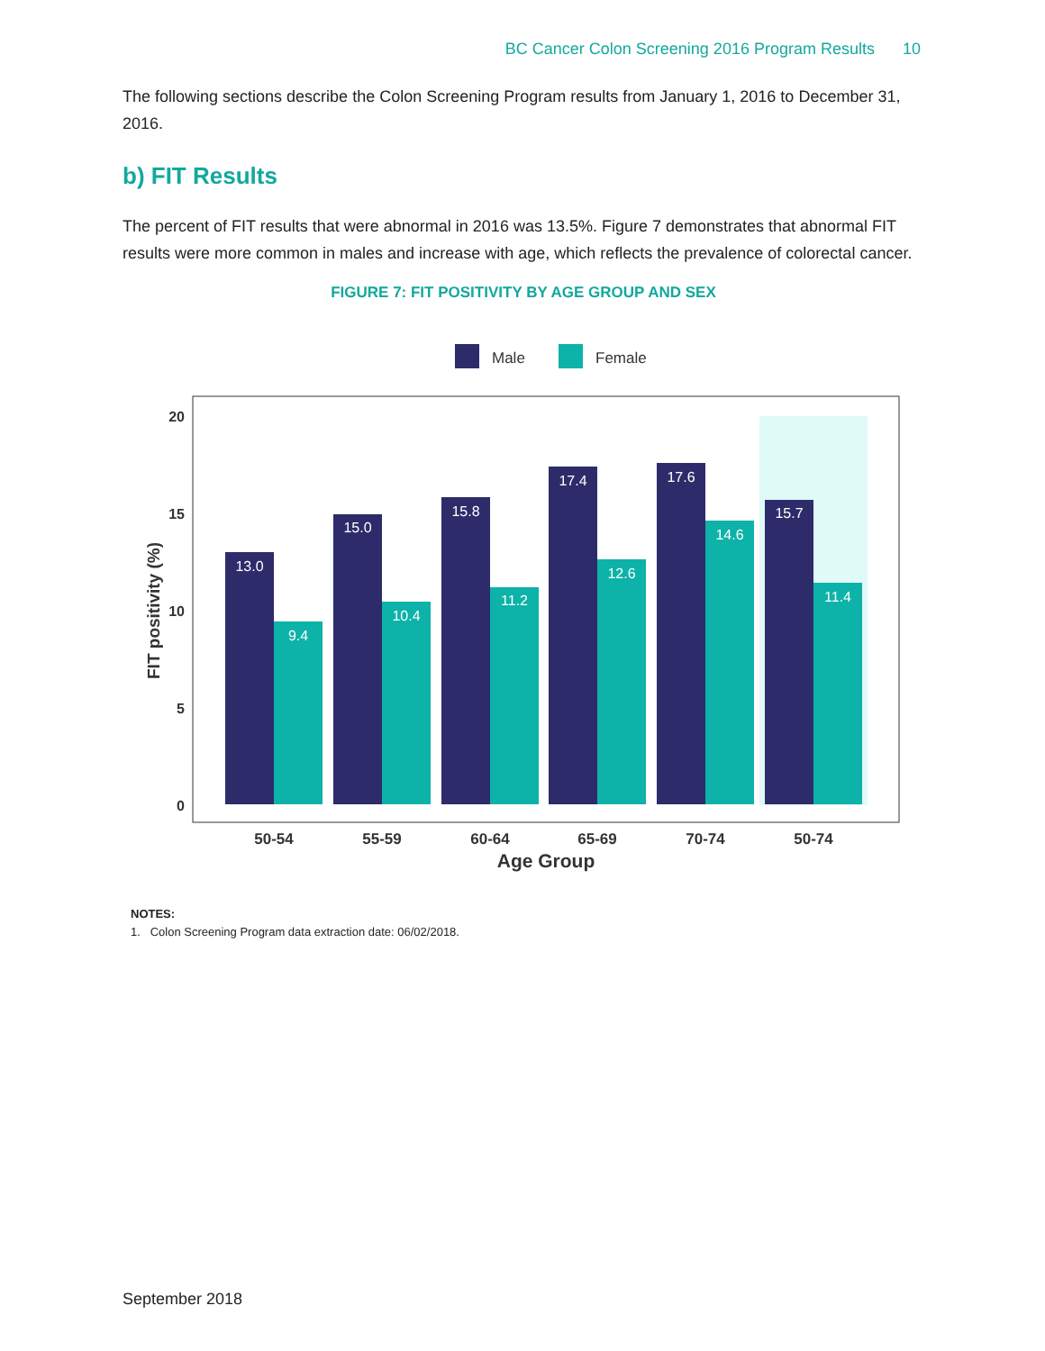BC Cancer Colon Screening 2016 Program Results 10
The following sections describe the Colon Screening Program results from January 1, 2016 to December 31, 2016.
b) FIT Results
The percent of FIT results that were abnormal in 2016 was 13.5%. Figure 7 demonstrates that abnormal FIT results were more common in males and increase with age, which reflects the prevalence of colorectal cancer.
FIGURE 7: FIT POSITIVITY BY AGE GROUP AND SEX
Male
Female
20
15
10
5
0
FIT positivity (%)
13.0
9.4
15.0
10.4
15.8
11.2
17.4
12.6
17.6
14.6
15.7
11.4
50-54
55-59
60-64
65-69
70-74
50-74
Age Group
NOTES:
1. Colon Screening Program data extraction date: 06/02/2018.
September 2018